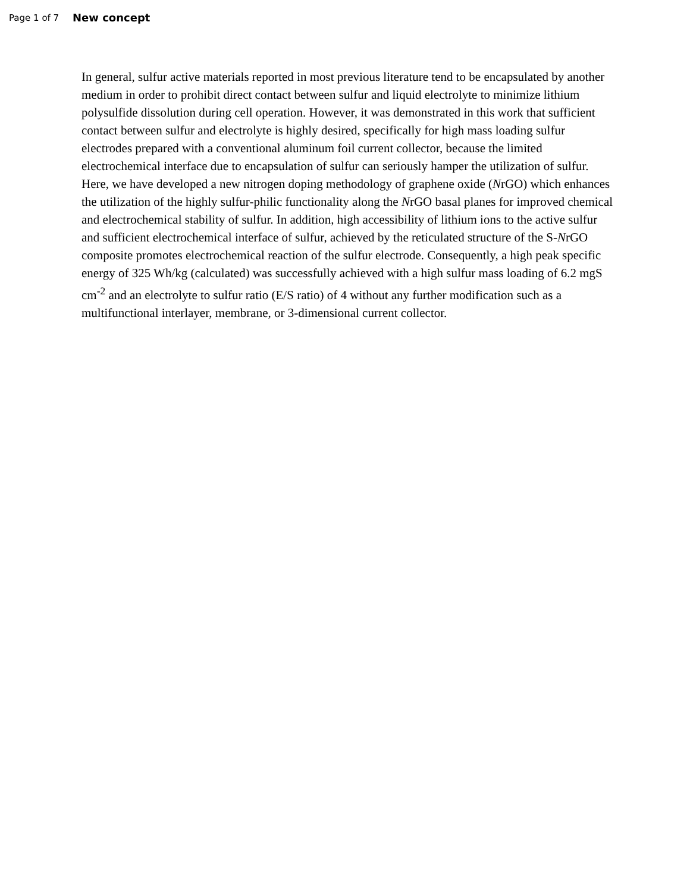Page 1 of 7
New concept
In general, sulfur active materials reported in most previous literature tend to be encapsulated by another medium in order to prohibit direct contact between sulfur and liquid electrolyte to minimize lithium polysulfide dissolution during cell operation. However, it was demonstrated in this work that sufficient contact between sulfur and electrolyte is highly desired, specifically for high mass loading sulfur electrodes prepared with a conventional aluminum foil current collector, because the limited electrochemical interface due to encapsulation of sulfur can seriously hamper the utilization of sulfur. Here, we have developed a new nitrogen doping methodology of graphene oxide (NrGO) which enhances the utilization of the highly sulfur-philic functionality along the NrGO basal planes for improved chemical and electrochemical stability of sulfur. In addition, high accessibility of lithium ions to the active sulfur and sufficient electrochemical interface of sulfur, achieved by the reticulated structure of the S-NrGO composite promotes electrochemical reaction of the sulfur electrode. Consequently, a high peak specific energy of 325 Wh/kg (calculated) was successfully achieved with a high sulfur mass loading of 6.2 mgS cm<sup>-2</sup> and an electrolyte to sulfur ratio (E/S ratio) of 4 without any further modification such as a multifunctional interlayer, membrane, or 3-dimensional current collector.